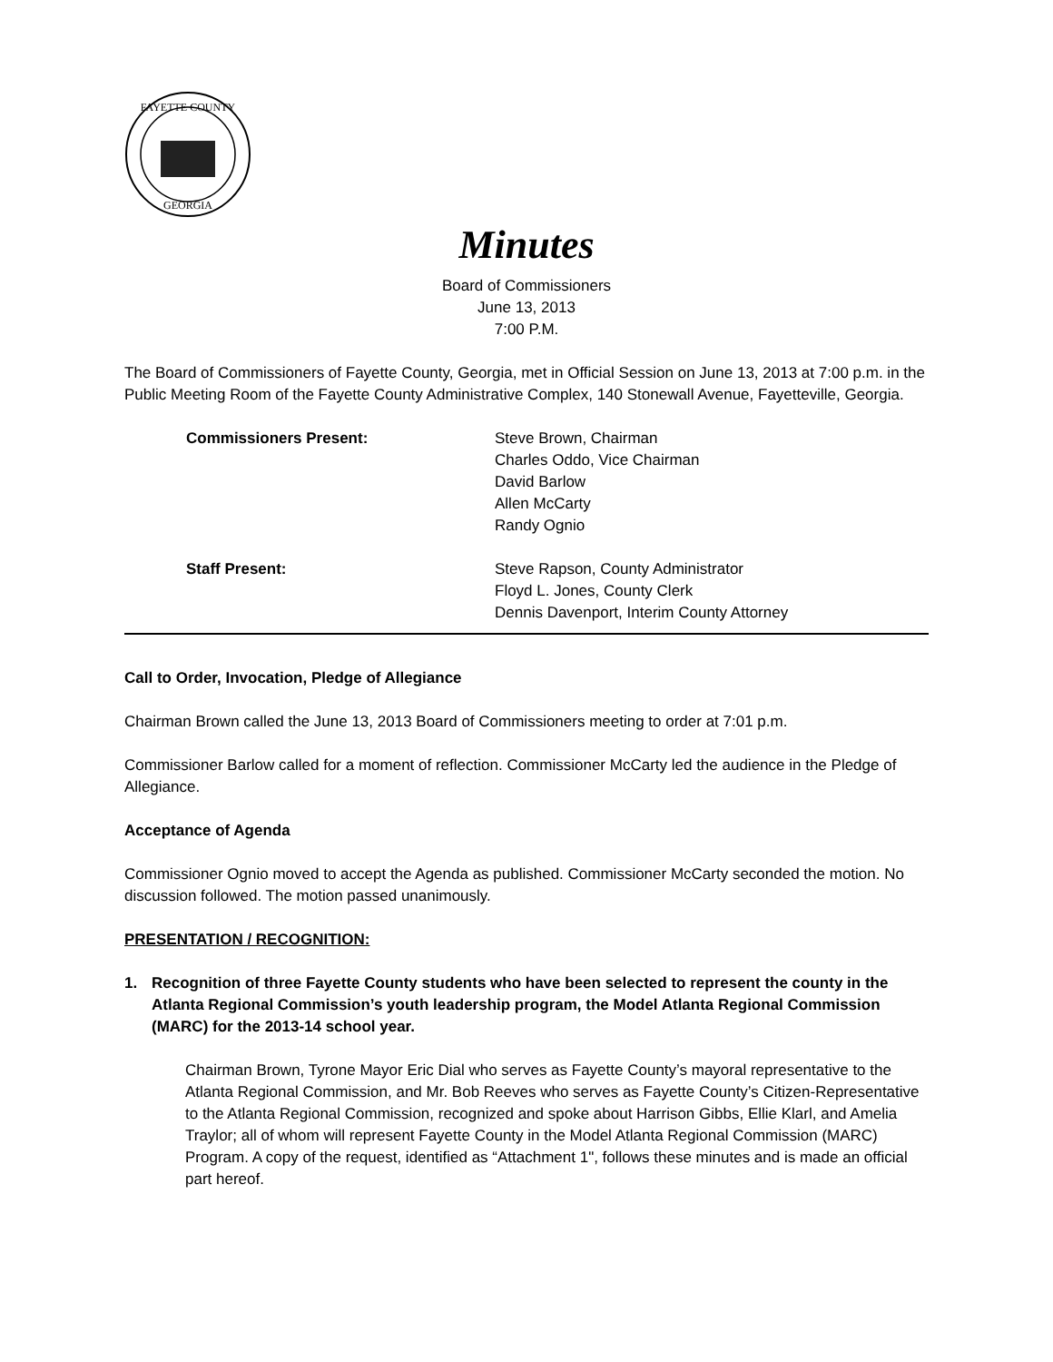FAYETTE COUNTY
GEORGIA
Minutes
Board of Commissioners
June 13, 2013
7:00 P.M.
The Board of Commissioners of Fayette County, Georgia, met in Official Session on June 13, 2013 at 7:00 p.m. in the Public Meeting Room of the Fayette County Administrative Complex, 140 Stonewall Avenue, Fayetteville, Georgia.
Commissioners Present: Steve Brown, Chairman
Charles Oddo, Vice Chairman
David Barlow
Allen McCarty
Randy Ognio
Staff Present: Steve Rapson, County Administrator
Floyd L. Jones, County Clerk
Dennis Davenport, Interim County Attorney
Call to Order, Invocation, Pledge of Allegiance
Chairman Brown called the June 13, 2013 Board of Commissioners meeting to order at 7:01 p.m.
Commissioner Barlow called for a moment of reflection. Commissioner McCarty led the audience in the Pledge of Allegiance.
Acceptance of Agenda
Commissioner Ognio moved to accept the Agenda as published. Commissioner McCarty seconded the motion. No discussion followed. The motion passed unanimously.
PRESENTATION / RECOGNITION:
1. Recognition of three Fayette County students who have been selected to represent the county in the Atlanta Regional Commission’s youth leadership program, the Model Atlanta Regional Commission (MARC) for the 2013-14 school year.
Chairman Brown, Tyrone Mayor Eric Dial who serves as Fayette County’s mayoral representative to the Atlanta Regional Commission, and Mr. Bob Reeves who serves as Fayette County’s Citizen-Representative to the Atlanta Regional Commission, recognized and spoke about Harrison Gibbs, Ellie Klarl, and Amelia Traylor; all of whom will represent Fayette County in the Model Atlanta Regional Commission (MARC) Program. A copy of the request, identified as “Attachment 1", follows these minutes and is made an official part hereof.